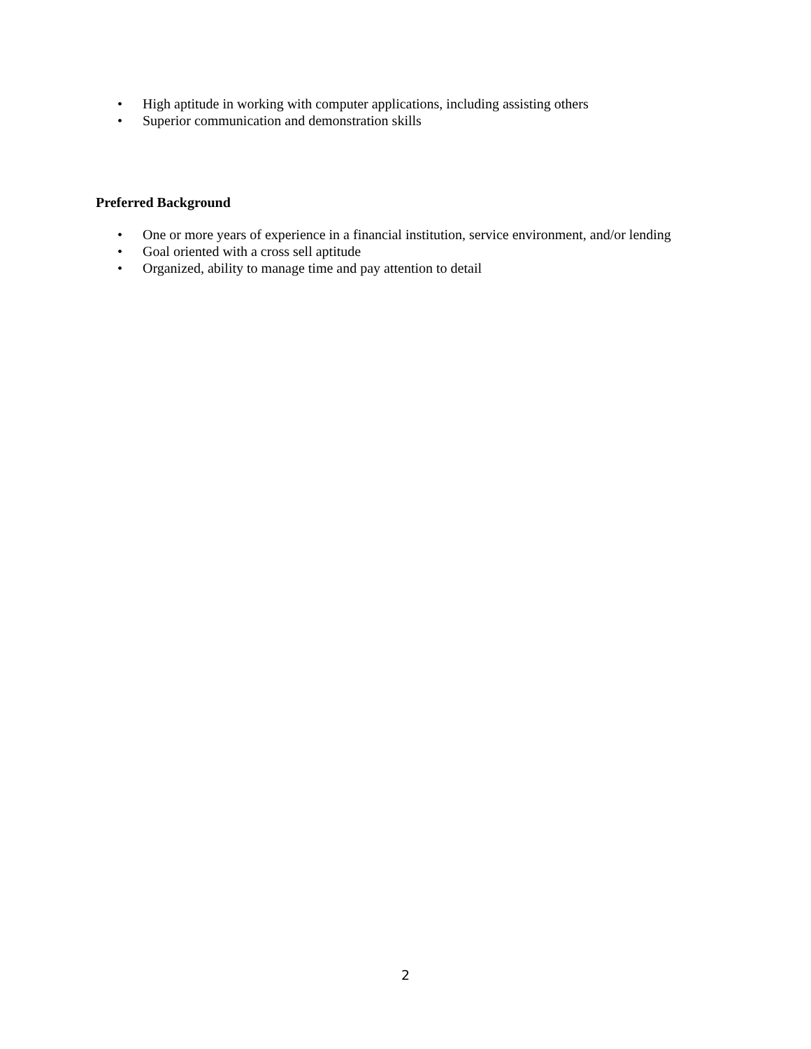• High aptitude in working with computer applications, including assisting others
• Superior communication and demonstration skills
Preferred Background
• One or more years of experience in a financial institution, service environment, and/or lending
• Goal oriented with a cross sell aptitude
• Organized, ability to manage time and pay attention to detail
2